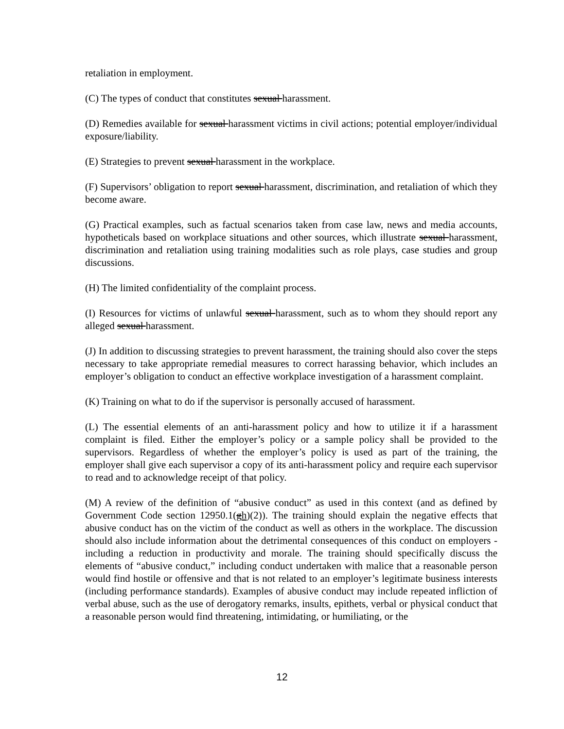retaliation in employment.
(C) The types of conduct that constitutes sexual harassment.
(D) Remedies available for sexual harassment victims in civil actions; potential employer/individual exposure/liability.
(E) Strategies to prevent sexual harassment in the workplace.
(F) Supervisors’ obligation to report sexual harassment, discrimination, and retaliation of which they become aware.
(G) Practical examples, such as factual scenarios taken from case law, news and media accounts, hypotheticals based on workplace situations and other sources, which illustrate sexual harassment, discrimination and retaliation using training modalities such as role plays, case studies and group discussions.
(H) The limited confidentiality of the complaint process.
(I) Resources for victims of unlawful sexual harassment, such as to whom they should report any alleged sexual harassment.
(J) In addition to discussing strategies to prevent harassment, the training should also cover the steps necessary to take appropriate remedial measures to correct harassing behavior, which includes an employer’s obligation to conduct an effective workplace investigation of a harassment complaint.
(K) Training on what to do if the supervisor is personally accused of harassment.
(L) The essential elements of an anti-harassment policy and how to utilize it if a harassment complaint is filed. Either the employer’s policy or a sample policy shall be provided to the supervisors. Regardless of whether the employer’s policy is used as part of the training, the employer shall give each supervisor a copy of its anti-harassment policy and require each supervisor to read and to acknowledge receipt of that policy.
(M) A review of the definition of “abusive conduct” as used in this context (and as defined by Government Code section 12950.1(gh)(2)). The training should explain the negative effects that abusive conduct has on the victim of the conduct as well as others in the workplace. The discussion should also include information about the detrimental consequences of this conduct on employers - including a reduction in productivity and morale. The training should specifically discuss the elements of “abusive conduct,” including conduct undertaken with malice that a reasonable person would find hostile or offensive and that is not related to an employer’s legitimate business interests (including performance standards). Examples of abusive conduct may include repeated infliction of verbal abuse, such as the use of derogatory remarks, insults, epithets, verbal or physical conduct that a reasonable person would find threatening, intimidating, or humiliating, or the
12